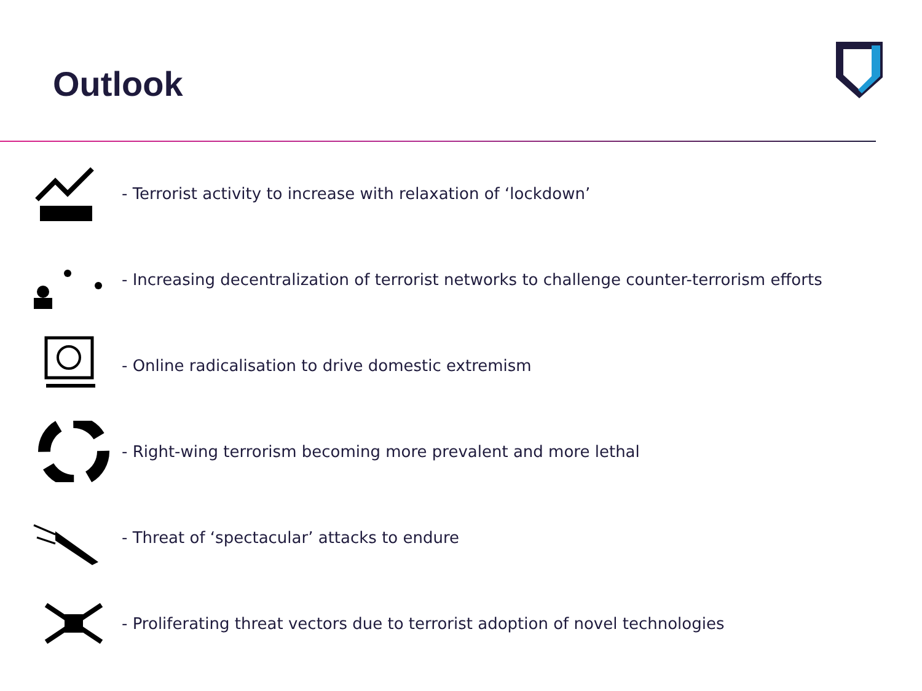Outlook
- Terrorist activity to increase with relaxation of ‘lockdown’
- Increasing decentralization of terrorist networks to challenge counter-terrorism efforts
- Online radicalisation to drive domestic extremism
- Right-wing terrorism becoming more prevalent and more lethal
- Threat of ‘spectacular’ attacks to endure
- Proliferating threat vectors due to terrorist adoption of novel technologies